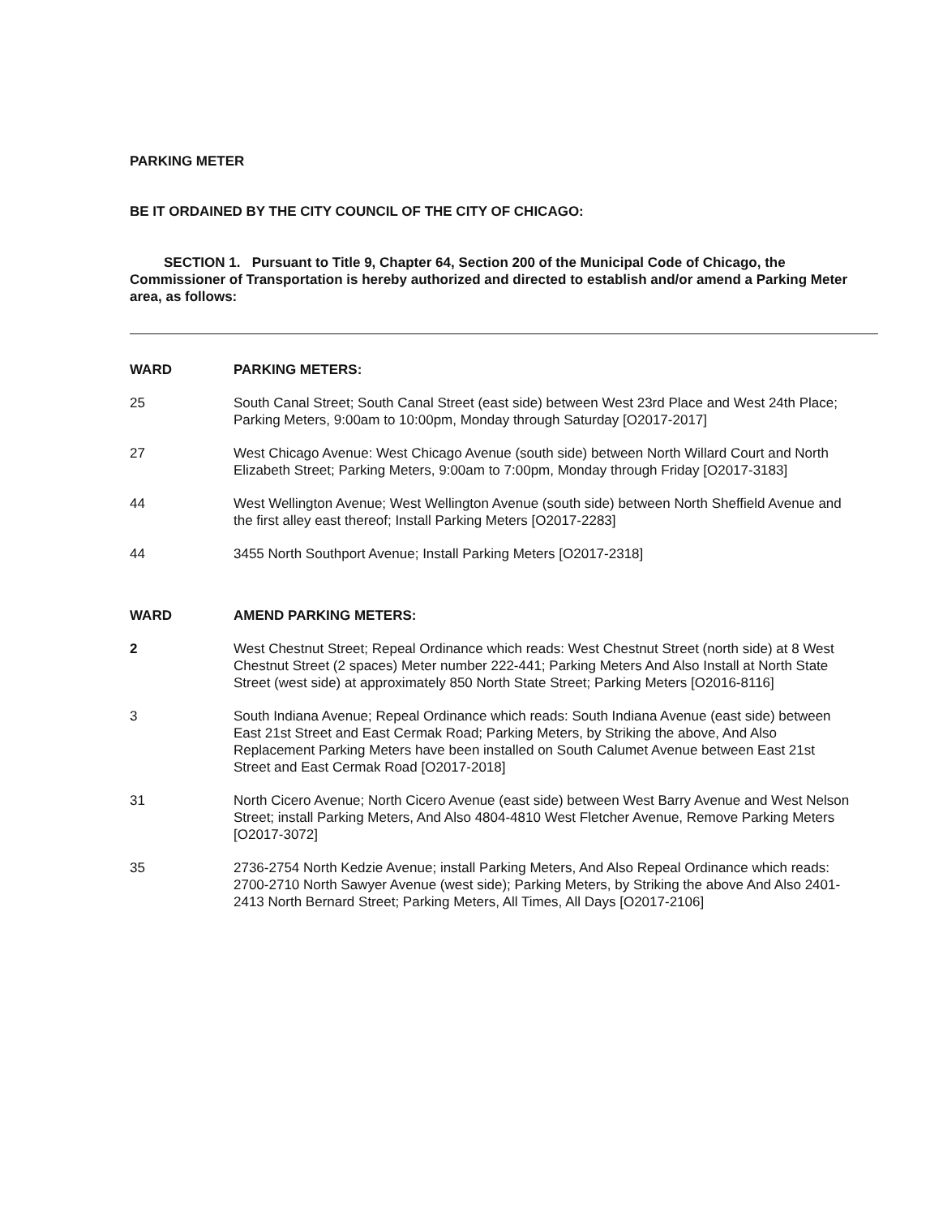PARKING METER
BE IT ORDAINED BY THE CITY COUNCIL OF THE CITY OF CHICAGO:
SECTION 1. Pursuant to Title 9, Chapter 64, Section 200 of the Municipal Code of Chicago, the Commissioner of Transportation is hereby authorized and directed to establish and/or amend a Parking Meter area, as follows:
WARD PARKING METERS:
25 South Canal Street; South Canal Street (east side) between West 23rd Place and West 24th Place; Parking Meters, 9:00am to 10:00pm, Monday through Saturday [O2017-2017]
27 West Chicago Avenue: West Chicago Avenue (south side) between North Willard Court and North Elizabeth Street; Parking Meters, 9:00am to 7:00pm, Monday through Friday [O2017-3183]
44 West Wellington Avenue; West Wellington Avenue (south side) between North Sheffield Avenue and the first alley east thereof; Install Parking Meters [O2017-2283]
44 3455 North Southport Avenue; Install Parking Meters [O2017-2318]
WARD AMEND PARKING METERS:
2 West Chestnut Street; Repeal Ordinance which reads: West Chestnut Street (north side) at 8 West Chestnut Street (2 spaces) Meter number 222-441; Parking Meters And Also Install at North State Street (west side) at approximately 850 North State Street; Parking Meters [O2016-8116]
3 South Indiana Avenue; Repeal Ordinance which reads: South Indiana Avenue (east side) between East 21st Street and East Cermak Road; Parking Meters, by Striking the above, And Also Replacement Parking Meters have been installed on South Calumet Avenue between East 21st Street and East Cermak Road [O2017-2018]
31 North Cicero Avenue; North Cicero Avenue (east side) between West Barry Avenue and West Nelson Street; install Parking Meters, And Also 4804-4810 West Fletcher Avenue, Remove Parking Meters [O2017-3072]
35 2736-2754 North Kedzie Avenue; install Parking Meters, And Also Repeal Ordinance which reads: 2700-2710 North Sawyer Avenue (west side); Parking Meters, by Striking the above And Also 2401-2413 North Bernard Street; Parking Meters, All Times, All Days [O2017-2106]